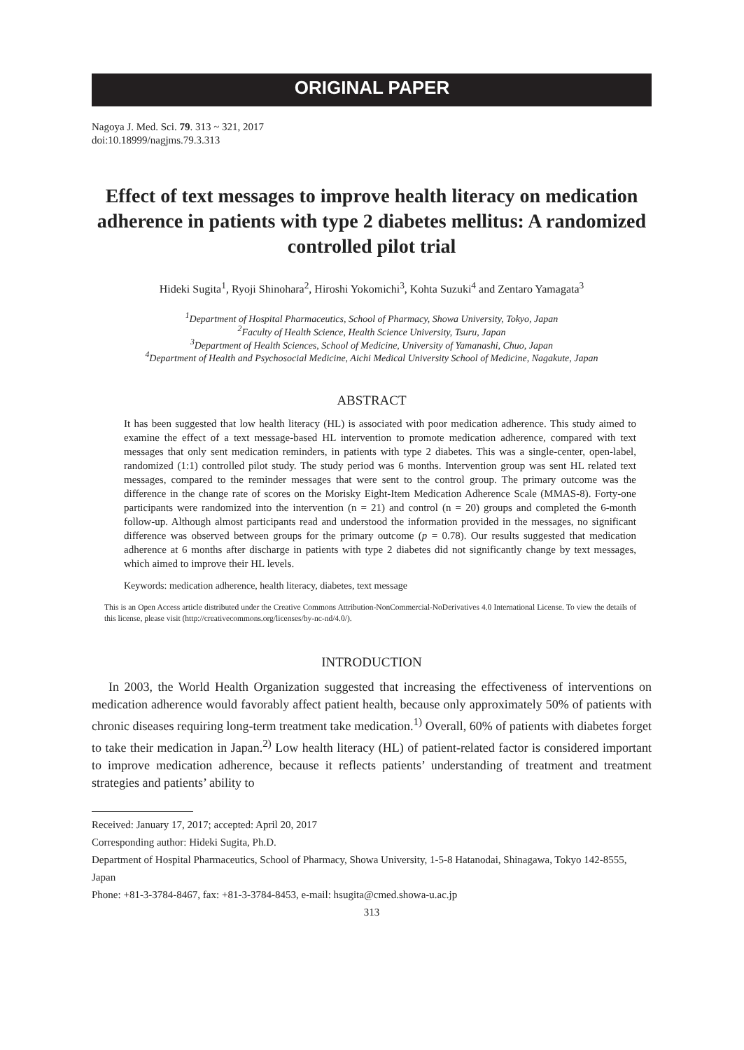ORIGINAL PAPER
Nagoya J. Med. Sci. 79. 313 ~ 321, 2017
doi:10.18999/nagjms.79.3.313
Effect of text messages to improve health literacy on medication adherence in patients with type 2 diabetes mellitus: A randomized controlled pilot trial
Hideki Sugita<sup>1</sup>, Ryoji Shinohara<sup>2</sup>, Hiroshi Yokomichi<sup>3</sup>, Kohta Suzuki<sup>4</sup> and Zentaro Yamagata<sup>3</sup>
<sup>1</sup> Department of Hospital Pharmaceutics, School of Pharmacy, Showa University, Tokyo, Japan
<sup>2</sup> Faculty of Health Science, Health Science University, Tsuru, Japan
<sup>3</sup> Department of Health Sciences, School of Medicine, University of Yamanashi, Chuo, Japan
<sup>4</sup> Department of Health and Psychosocial Medicine, Aichi Medical University School of Medicine, Nagakute, Japan
ABSTRACT
It has been suggested that low health literacy (HL) is associated with poor medication adherence. This study aimed to examine the effect of a text message-based HL intervention to promote medication adherence, compared with text messages that only sent medication reminders, in patients with type 2 diabetes. This was a single-center, open-label, randomized (1:1) controlled pilot study. The study period was 6 months. Intervention group was sent HL related text messages, compared to the reminder messages that were sent to the control group. The primary outcome was the difference in the change rate of scores on the Morisky Eight-Item Medication Adherence Scale (MMAS-8). Forty-one participants were randomized into the intervention (n = 21) and control (n = 20) groups and completed the 6-month follow-up. Although almost participants read and understood the information provided in the messages, no significant difference was observed between groups for the primary outcome (p = 0.78). Our results suggested that medication adherence at 6 months after discharge in patients with type 2 diabetes did not significantly change by text messages, which aimed to improve their HL levels.
Keywords: medication adherence, health literacy, diabetes, text message
This is an Open Access article distributed under the Creative Commons Attribution-NonCommercial-NoDerivatives 4.0 International License. To view the details of this license, please visit (http://creativecommons.org/licenses/by-nc-nd/4.0/).
INTRODUCTION
In 2003, the World Health Organization suggested that increasing the effectiveness of interventions on medication adherence would favorably affect patient health, because only approximately 50% of patients with chronic diseases requiring long-term treatment take medication.<sup>1)</sup> Overall, 60% of patients with diabetes forget to take their medication in Japan.<sup>2)</sup> Low health literacy (HL) of patient-related factor is considered important to improve medication adherence, because it reflects patients’ understanding of treatment and treatment strategies and patients’ ability to
Received: January 17, 2017; accepted: April 20, 2017
Corresponding author: Hideki Sugita, Ph.D.
Department of Hospital Pharmaceutics, School of Pharmacy, Showa University, 1-5-8 Hatanodai, Shinagawa, Tokyo 142-8555, Japan
Phone: +81-3-3784-8467, fax: +81-3-3784-8453, e-mail: hsugita@cmed.showa-u.ac.jp
313